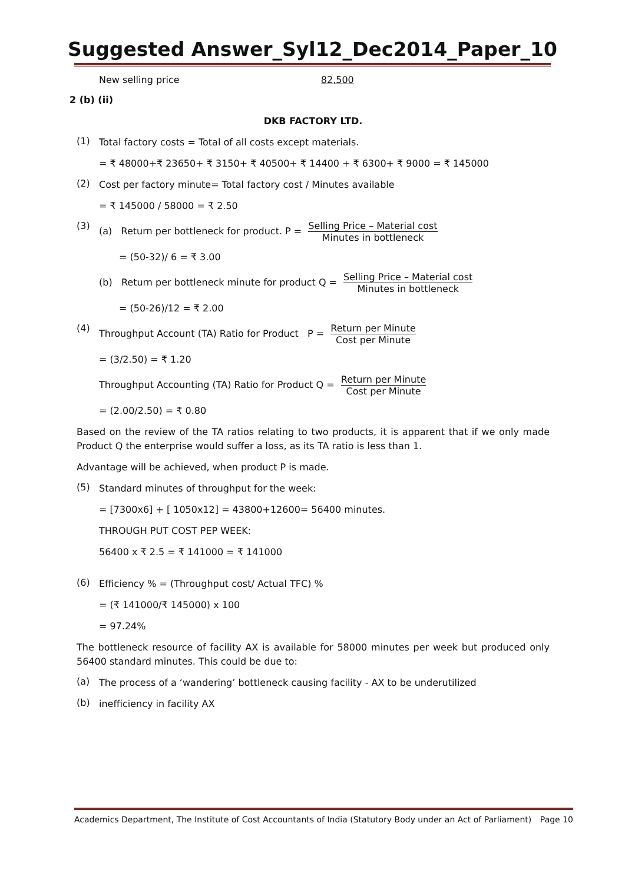Suggested Answer_Syl12_Dec2014_Paper_10
New selling price 82,500
2 (b) (ii)
DKB FACTORY LTD.
(1)
Total factory costs = Total of all costs except materials.
= ₹ 48000+₹ 23650+ ₹ 3150+ ₹ 40500+ ₹ 14400 + ₹ 6300+ ₹ 9000 = ₹ 145000
(2)
Cost per factory minute= Total factory cost / Minutes available
= ₹ 145000 / 58000 = ₹ 2.50
(3)
(a) Return per bottleneck for product. P = Selling Price – Material cost Minutes in bottleneck
= (50-32)/ 6 = ₹ 3.00
(b) Return per bottleneck minute for product Q = Selling Price – Material cost Minutes in bottleneck
= (50-26)/12 = ₹ 2.00
(4)
Throughput Account (TA) Ratio for Product P = Return per Minute Cost per Minute
= (3/2.50) = ₹ 1.20
Throughput Accounting (TA) Ratio for Product Q = Return per Minute Cost per Minute
= (2.00/2.50) = ₹ 0.80
Based on the review of the TA ratios relating to two products, it is apparent that if we only made Product Q the enterprise would suffer a loss, as its TA ratio is less than 1.
Advantage will be achieved, when product P is made.
(5)
Standard minutes of throughput for the week:
= [7300x6] + [ 1050x12] = 43800+12600= 56400 minutes.
THROUGH PUT COST PEP WEEK:
56400 x ₹ 2.5 = ₹ 141000 = ₹ 141000
(6)
Efficiency % = (Throughput cost/ Actual TFC) %
= (₹ 141000/₹ 145000) x 100
= 97.24%
The bottleneck resource of facility AX is available for 58000 minutes per week but produced only 56400 standard minutes. This could be due to:
(a)
The process of a ‘wandering’ bottleneck causing facility - AX to be underutilized
(b)
inefficiency in facility AX
Academics Department, The Institute of Cost Accountants of India (Statutory Body under an Act of Parliament) Page 10